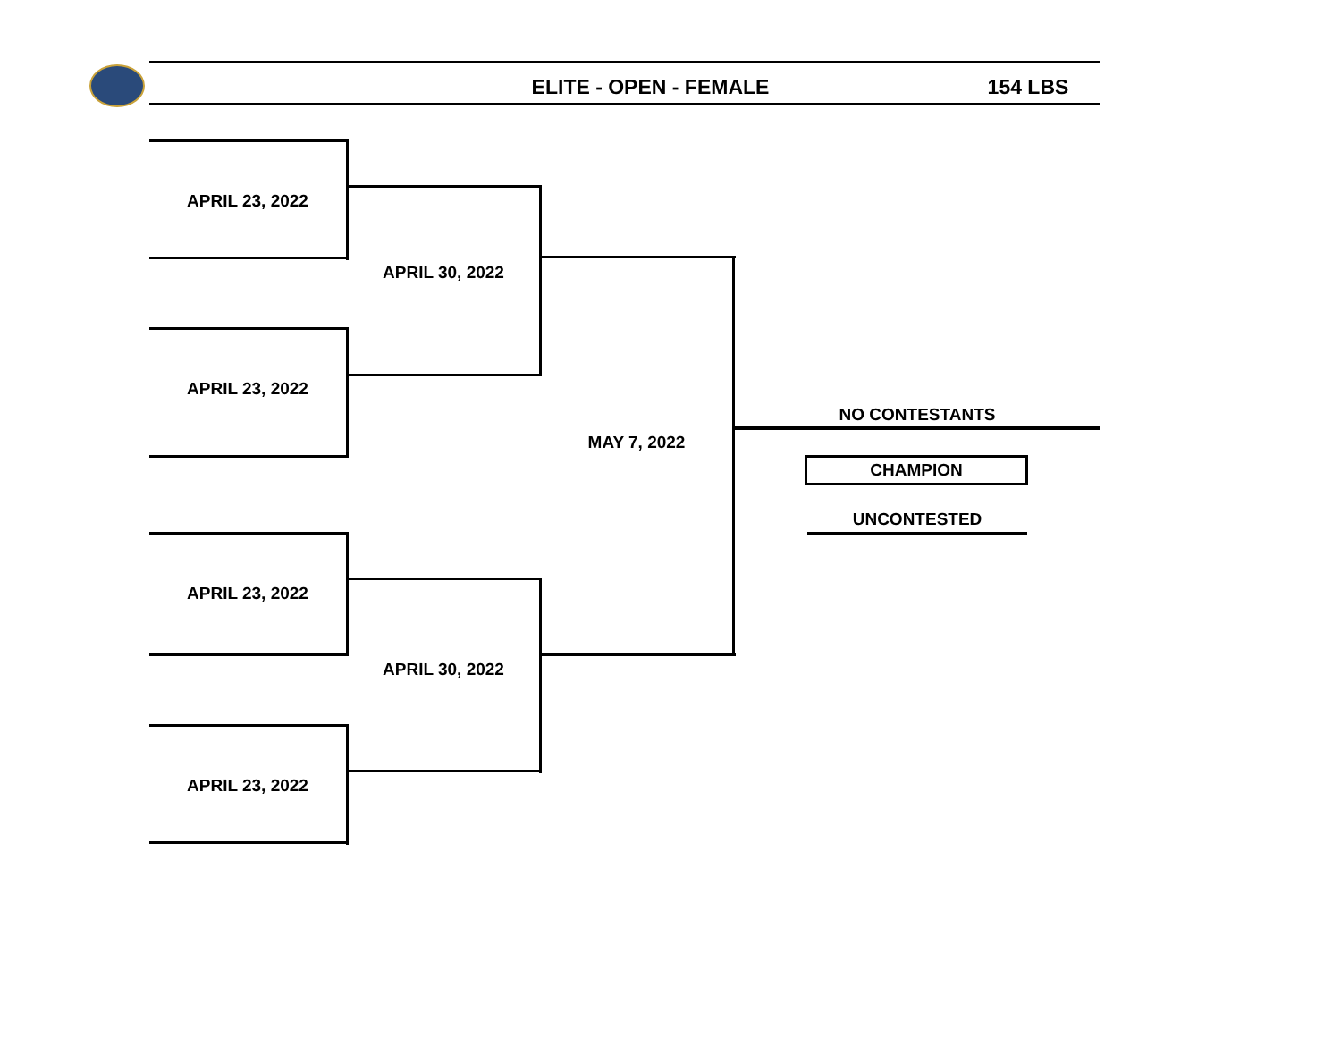ELITE - OPEN - FEMALE 154 LBS
APRIL 23, 2022
APRIL 23, 2022
APRIL 30, 2022
APRIL 23, 2022
APRIL 23, 2022
APRIL 30, 2022
MAY 7, 2022
NO CONTESTANTS
CHAMPION
UNCONTESTED